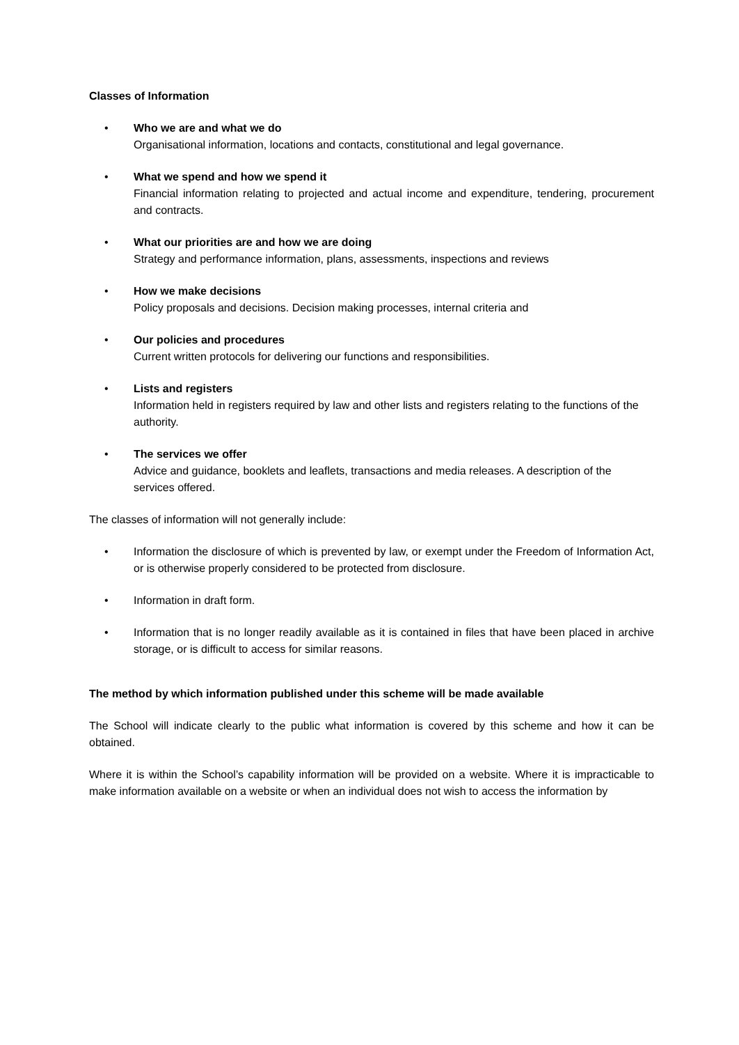Classes of Information
• Who we are and what we do
Organisational information, locations and contacts, constitutional and legal governance.
• What we spend and how we spend it
Financial information relating to projected and actual income and expenditure, tendering, procurement and contracts.
• What our priorities are and how we are doing
Strategy and performance information, plans, assessments, inspections and reviews
• How we make decisions
Policy proposals and decisions. Decision making processes, internal criteria and
• Our policies and procedures
Current written protocols for delivering our functions and responsibilities.
• Lists and registers
Information held in registers required by law and other lists and registers relating to the functions of the authority.
• The services we offer
Advice and guidance, booklets and leaflets, transactions and media releases. A description of the services offered.
The classes of information will not generally include:
• Information the disclosure of which is prevented by law, or exempt under the Freedom of Information Act, or is otherwise properly considered to be protected from disclosure.
• Information in draft form.
• Information that is no longer readily available as it is contained in files that have been placed in archive storage, or is difficult to access for similar reasons.
The method by which information published under this scheme will be made available
The School will indicate clearly to the public what information is covered by this scheme and how it can be obtained.
Where it is within the School’s capability information will be provided on a website. Where it is impracticable to make information available on a website or when an individual does not wish to access the information by